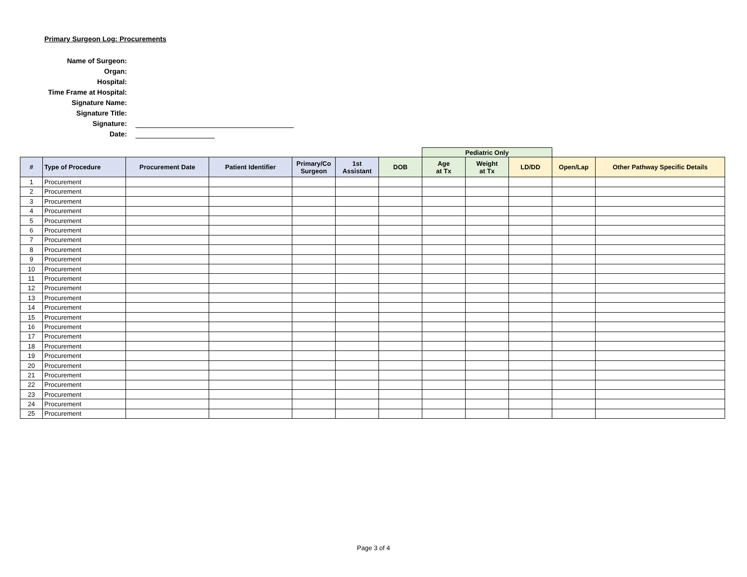Primary Surgeon Log: Procurements
Name of Surgeon:
Organ:
Hospital:
Time Frame at Hospital:
Signature Name:
Signature Title:
Signature:
Date:
| | | | | | | | Pediatric Only | | | | |
| # | Type of Procedure | Procurement Date | Patient Identifier | Primary/Co Surgeon | 1st Assistant | DOB | Age at Tx | Weight at Tx | LD/DD | Open/Lap | Other Pathway Specific Details |
| 1 | Procurement | | | | | | | | | | |
| 2 | Procurement | | | | | | | | | | |
| 3 | Procurement | | | | | | | | | | |
| 4 | Procurement | | | | | | | | | | |
| 5 | Procurement | | | | | | | | | | |
| 6 | Procurement | | | | | | | | | | |
| 7 | Procurement | | | | | | | | | | |
| 8 | Procurement | | | | | | | | | | |
| 9 | Procurement | | | | | | | | | | |
| 10 | Procurement | | | | | | | | | | |
| 11 | Procurement | | | | | | | | | | |
| 12 | Procurement | | | | | | | | | | |
| 13 | Procurement | | | | | | | | | | |
| 14 | Procurement | | | | | | | | | | |
| 15 | Procurement | | | | | | | | | | |
| 16 | Procurement | | | | | | | | | | |
| 17 | Procurement | | | | | | | | | | |
| 18 | Procurement | | | | | | | | | | |
| 19 | Procurement | | | | | | | | | | |
| 20 | Procurement | | | | | | | | | | |
| 21 | Procurement | | | | | | | | | | |
| 22 | Procurement | | | | | | | | | | |
| 23 | Procurement | | | | | | | | | | |
| 24 | Procurement | | | | | | | | | | |
| 25 | Procurement | | | | | | | | | | |
Page 3 of 4